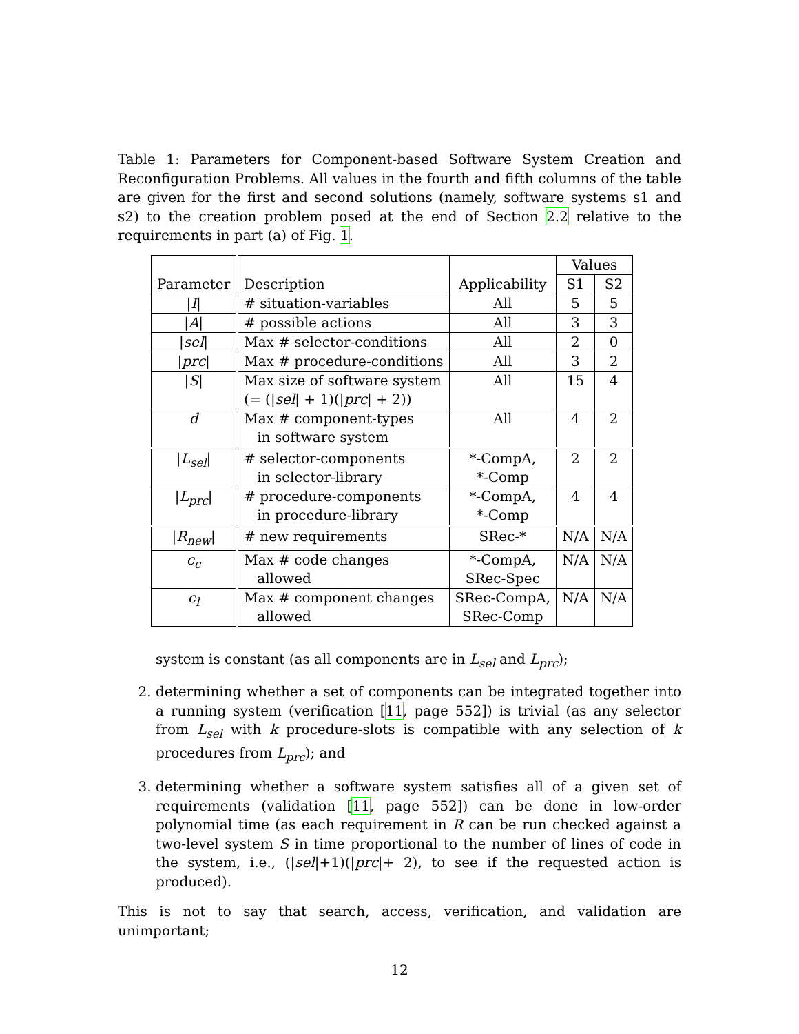Table 1: Parameters for Component-based Software System Creation and Reconfiguration Problems. All values in the fourth and fifth columns of the table are given for the first and second solutions (namely, software systems s1 and s2) to the creation problem posed at the end of Section 2.2 relative to the requirements in part (a) of Fig. 1.
| Parameter | Description | Applicability | Values | |
| --- | --- | --- | --- | --- |
| | | | S1 | S2 |
| / I / | # situation-variables | All | 5 | 5 |
| / A / | # possible actions | All | 3 | 3 |
| / sel / | Max # selector-conditions | All | 2 | 0 |
| / prc / | Max # procedure-conditions | All | 3 | 2 |
| / S / | Max size of software system (= (/ sel / + 1)(/ prc / + 2)) | All | 15 | 4 |
| d | Max # component-types in software system | All | 4 | 2 |
| / L<sub>sel</sub> / | # selector-components in selector-library | *-CompA, *-Comp | 2 | 2 |
| / L<sub>prc</sub> / | # procedure-components in procedure-library | *-CompA, *-Comp | 4 | 4 |
| / R<sub>new</sub> / | # new requirements | SRec-* | N/A | N/A |
| c<sub>c</sub> | Max # code changes allowed | *-CompA, SRec-Spec | N/A | N/A |
| c<sub>l</sub> | Max # component changes allowed | SRec-CompA, SRec-Comp | N/A | N/A |
system is constant (as all components are in L<sub>sel</sub> and L<sub>prc</sub>);
2. determining whether a set of components can be integrated together into a running system (verification [11, page 552]) is trivial (as any selector from L<sub>sel</sub> with k procedure-slots is compatible with any selection of k procedures from L<sub>prc</sub>); and
3. determining whether a software system satisfies all of a given set of requirements (validation [11, page 552]) can be done in low-order polynomial time (as each requirement in R can be run checked against a two-level system S in time proportional to the number of lines of code in the system, i.e., (|sel|+1)(|prc|+ 2), to see if the requested action is produced).
This is not to say that search, access, verification, and validation are unimportant;
12